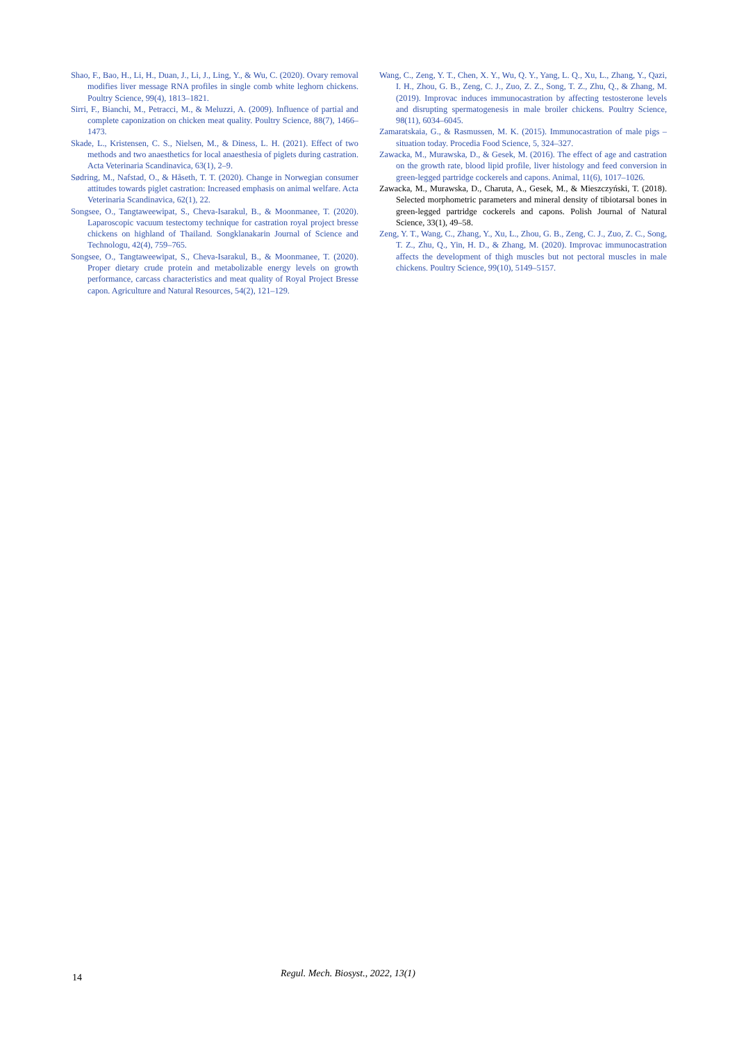Shao, F., Bao, H., Li, H., Duan, J., Li, J., Ling, Y., & Wu, C. (2020). Ovary removal modifies liver message RNA profiles in single comb white leghorn chickens. Poultry Science, 99(4), 1813–1821.
Sirri, F., Bianchi, M., Petracci, M., & Meluzzi, A. (2009). Influence of partial and complete caponization on chicken meat quality. Poultry Science, 88(7), 1466–1473.
Skade, L., Kristensen, C. S., Nielsen, M., & Diness, L. H. (2021). Effect of two methods and two anaesthetics for local anaesthesia of piglets during castration. Acta Veterinaria Scandinavica, 63(1), 2–9.
Sødring, M., Nafstad, O., & Håseth, T. T. (2020). Change in Norwegian consumer attitudes towards piglet castration: Increased emphasis on animal welfare. Acta Veterinaria Scandinavica, 62(1), 22.
Songsee, O., Tangtaweewipat, S., Cheva-Isarakul, B., & Moonmanee, T. (2020). Laparoscopic vacuum testectomy technique for castration royal project bresse chickens on highland of Thailand. Songklanakarin Journal of Science and Technologu, 42(4), 759–765.
Songsee, O., Tangtaweewipat, S., Cheva-Isarakul, B., & Moonmanee, T. (2020). Proper dietary crude protein and metabolizable energy levels on growth performance, carcass characteristics and meat quality of Royal Project Bresse capon. Agriculture and Natural Resources, 54(2), 121–129.
Wang, C., Zeng, Y. T., Chen, X. Y., Wu, Q. Y., Yang, L. Q., Xu, L., Zhang, Y., Qazi, I. H., Zhou, G. B., Zeng, C. J., Zuo, Z. Z., Song, T. Z., Zhu, Q., & Zhang, M. (2019). Improvac induces immunocastration by affecting testosterone levels and disrupting spermatogenesis in male broiler chickens. Poultry Science, 98(11), 6034–6045.
Zamaratskaia, G., & Rasmussen, M. K. (2015). Immunocastration of male pigs – situation today. Procedia Food Science, 5, 324–327.
Zawacka, M., Murawska, D., & Gesek, M. (2016). The effect of age and castration on the growth rate, blood lipid profile, liver histology and feed conversion in green-legged partridge cockerels and capons. Animal, 11(6), 1017–1026.
Zawacka, M., Murawska, D., Charuta, A., Gesek, M., & Mieszczyński, T. (2018). Selected morphometric parameters and mineral density of tibiotarsal bones in green-legged partridge cockerels and capons. Polish Journal of Natural Science, 33(1), 49–58.
Zeng, Y. T., Wang, C., Zhang, Y., Xu, L., Zhou, G. B., Zeng, C. J., Zuo, Z. C., Song, T. Z., Zhu, Q., Yin, H. D., & Zhang, M. (2020). Improvac immunocastration affects the development of thigh muscles but not pectoral muscles in male chickens. Poultry Science, 99(10), 5149–5157.
14
Regul. Mech. Biosyst., 2022, 13(1)